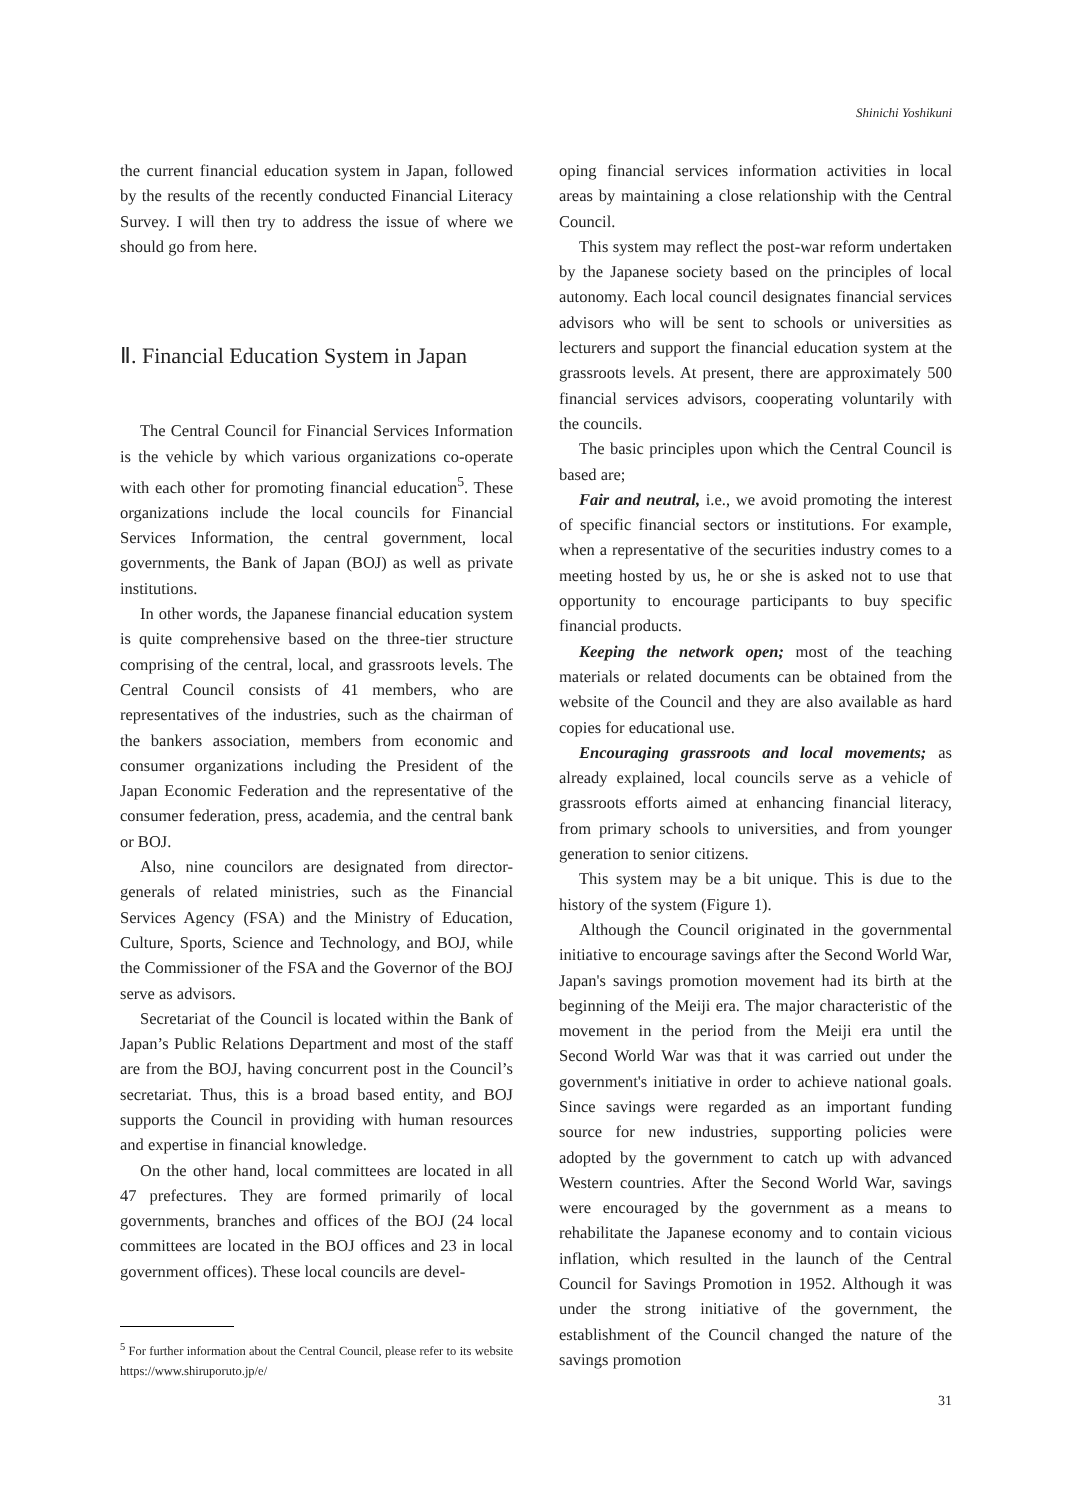Shinichi Yoshikuni
the current financial education system in Japan, followed by the results of the recently conducted Financial Literacy Survey. I will then try to address the issue of where we should go from here.
Ⅱ. Financial Education System in Japan
The Central Council for Financial Services Information is the vehicle by which various organizations co-operate with each other for promoting financial education<sup>5</sup>. These organizations include the local councils for Financial Services Information, the central government, local governments, the Bank of Japan (BOJ) as well as private institutions.
In other words, the Japanese financial education system is quite comprehensive based on the three-tier structure comprising of the central, local, and grassroots levels. The Central Council consists of 41 members, who are representatives of the industries, such as the chairman of the bankers association, members from economic and consumer organizations including the President of the Japan Economic Federation and the representative of the consumer federation, press, academia, and the central bank or BOJ.
Also, nine councilors are designated from director-generals of related ministries, such as the Financial Services Agency (FSA) and the Ministry of Education, Culture, Sports, Science and Technology, and BOJ, while the Commissioner of the FSA and the Governor of the BOJ serve as advisors.
Secretariat of the Council is located within the Bank of Japan’s Public Relations Department and most of the staff are from the BOJ, having concurrent post in the Council’s secretariat. Thus, this is a broad based entity, and BOJ supports the Council in providing with human resources and expertise in financial knowledge.
On the other hand, local committees are located in all 47 prefectures. They are formed primarily of local governments, branches and offices of the BOJ (24 local committees are located in the BOJ offices and 23 in local government offices). These local councils are devel-
<sup>5</sup> For further information about the Central Council, please refer to its website https://www.shiruporuto.jp/e/
oping financial services information activities in local areas by maintaining a close relationship with the Central Council.
This system may reflect the post-war reform undertaken by the Japanese society based on the principles of local autonomy. Each local council designates financial services advisors who will be sent to schools or universities as lecturers and support the financial education system at the grassroots levels. At present, there are approximately 500 financial services advisors, cooperating voluntarily with the councils.
The basic principles upon which the Central Council is based are;
Fair and neutral, i.e., we avoid promoting the interest of specific financial sectors or institutions. For example, when a representative of the securities industry comes to a meeting hosted by us, he or she is asked not to use that opportunity to encourage participants to buy specific financial products.
Keeping the network open; most of the teaching materials or related documents can be obtained from the website of the Council and they are also available as hard copies for educational use.
Encouraging grassroots and local movements; as already explained, local councils serve as a vehicle of grassroots efforts aimed at enhancing financial literacy, from primary schools to universities, and from younger generation to senior citizens.
This system may be a bit unique. This is due to the history of the system (Figure 1).
Although the Council originated in the governmental initiative to encourage savings after the Second World War, Japan's savings promotion movement had its birth at the beginning of the Meiji era. The major characteristic of the movement in the period from the Meiji era until the Second World War was that it was carried out under the government's initiative in order to achieve national goals. Since savings were regarded as an important funding source for new industries, supporting policies were adopted by the government to catch up with advanced Western countries. After the Second World War, savings were encouraged by the government as a means to rehabilitate the Japanese economy and to contain vicious inflation, which resulted in the launch of the Central Council for Savings Promotion in 1952. Although it was under the strong initiative of the government, the establishment of the Council changed the nature of the savings promotion
31